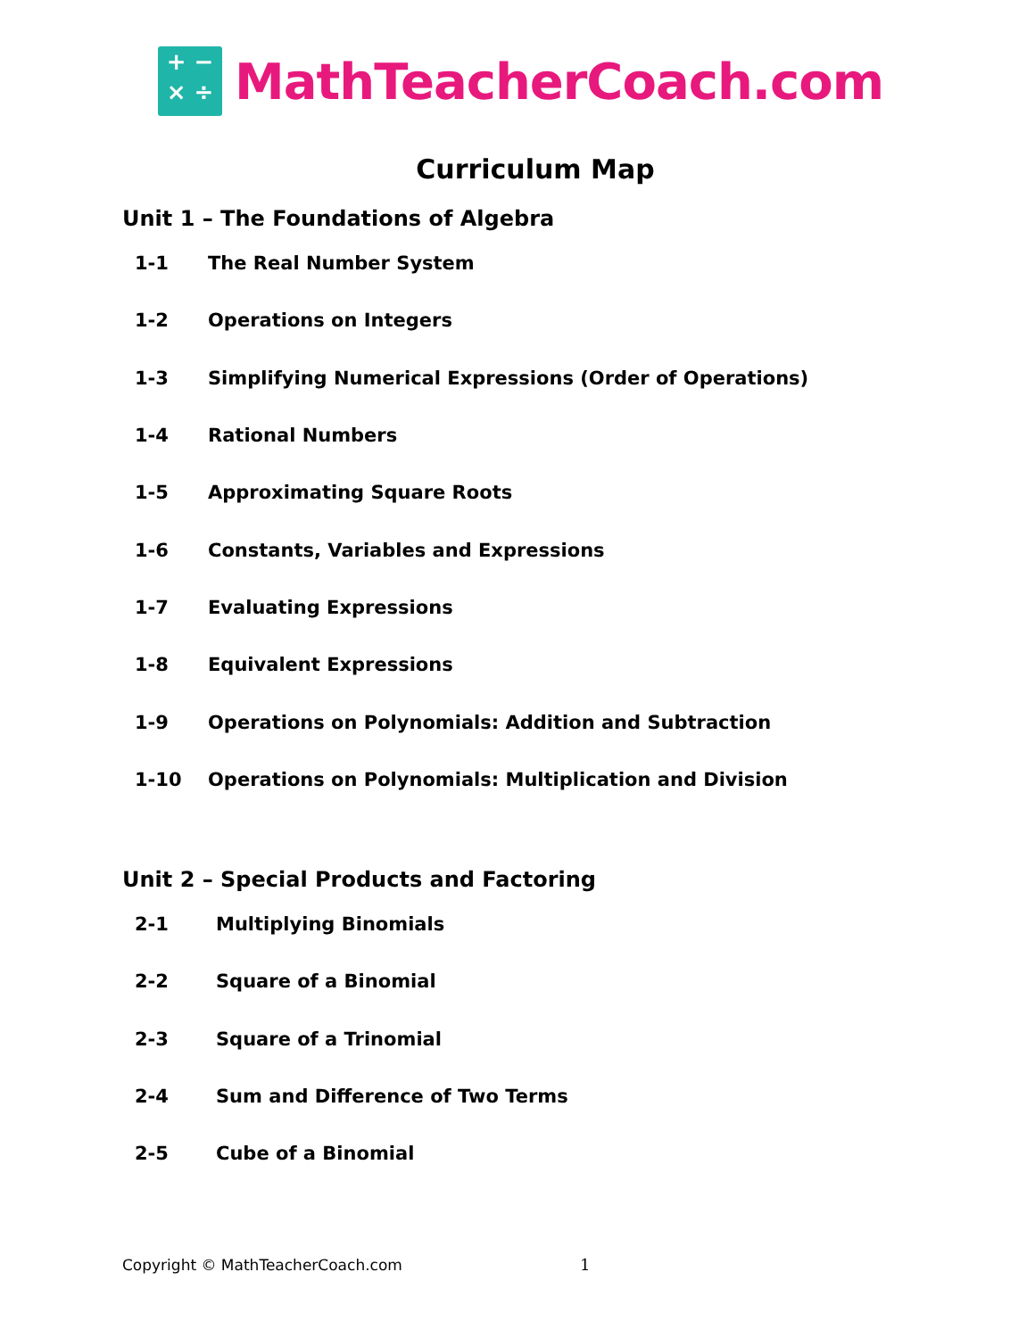+ −
× ÷
MathTeacherCoach.com
Curriculum Map
Unit 1 – The Foundations of Algebra
1-1 The Real Number System
1-2 Operations on Integers
1-3 Simplifying Numerical Expressions (Order of Operations)
1-4 Rational Numbers
1-5 Approximating Square Roots
1-6 Constants, Variables and Expressions
1-7 Evaluating Expressions
1-8 Equivalent Expressions
1-9 Operations on Polynomials: Addition and Subtraction
1-10 Operations on Polynomials: Multiplication and Division
Unit 2 – Special Products and Factoring
2-1 Multiplying Binomials
2-2 Square of a Binomial
2-3 Square of a Trinomial
2-4 Sum and Difference of Two Terms
2-5 Cube of a Binomial
Copyright © MathTeacherCoach.com
1